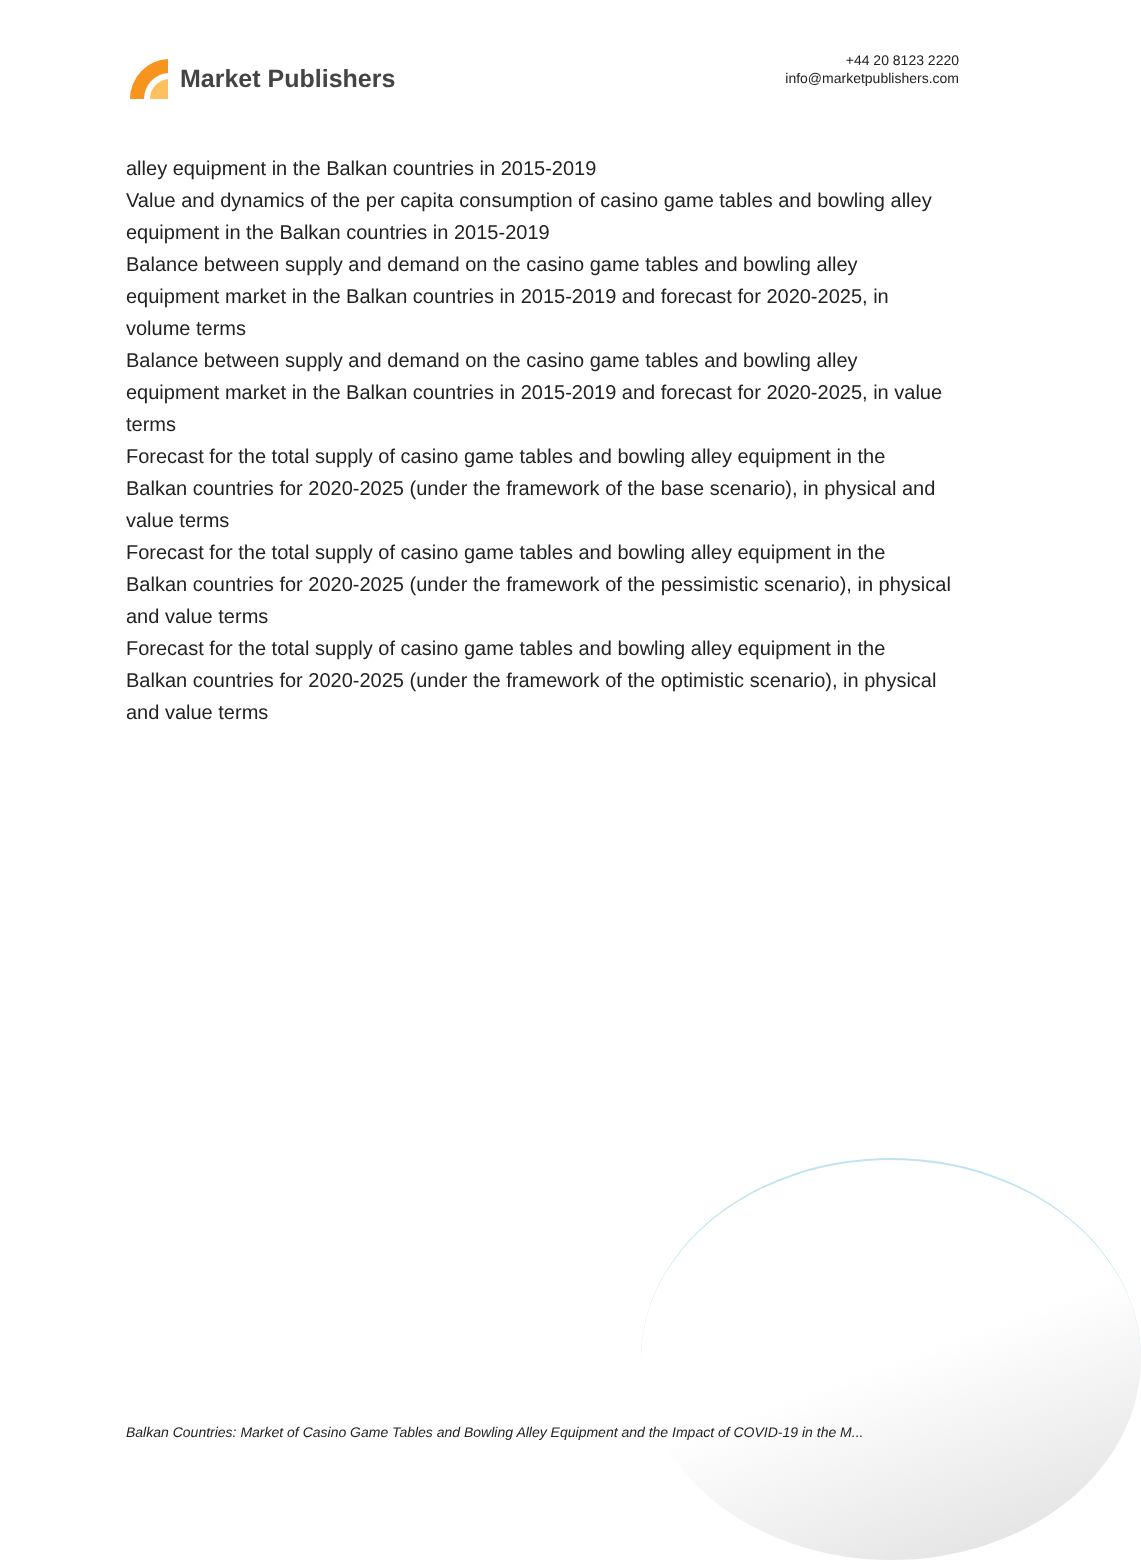Market Publishers
+44 20 8123 2220
info@marketpublishers.com
alley equipment in the Balkan countries in 2015-2019
Value and dynamics of the per capita consumption of casino game tables and bowling alley equipment in the Balkan countries in 2015-2019
Balance between supply and demand on the casino game tables and bowling alley equipment market in the Balkan countries in 2015-2019 and forecast for 2020-2025, in volume terms
Balance between supply and demand on the casino game tables and bowling alley equipment market in the Balkan countries in 2015-2019 and forecast for 2020-2025, in value terms
Forecast for the total supply of casino game tables and bowling alley equipment in the Balkan countries for 2020-2025 (under the framework of the base scenario), in physical and value terms
Forecast for the total supply of casino game tables and bowling alley equipment in the Balkan countries for 2020-2025 (under the framework of the pessimistic scenario), in physical and value terms
Forecast for the total supply of casino game tables and bowling alley equipment in the Balkan countries for 2020-2025 (under the framework of the optimistic scenario), in physical and value terms
Balkan Countries: Market of Casino Game Tables and Bowling Alley Equipment and the Impact of COVID-19 in the M...